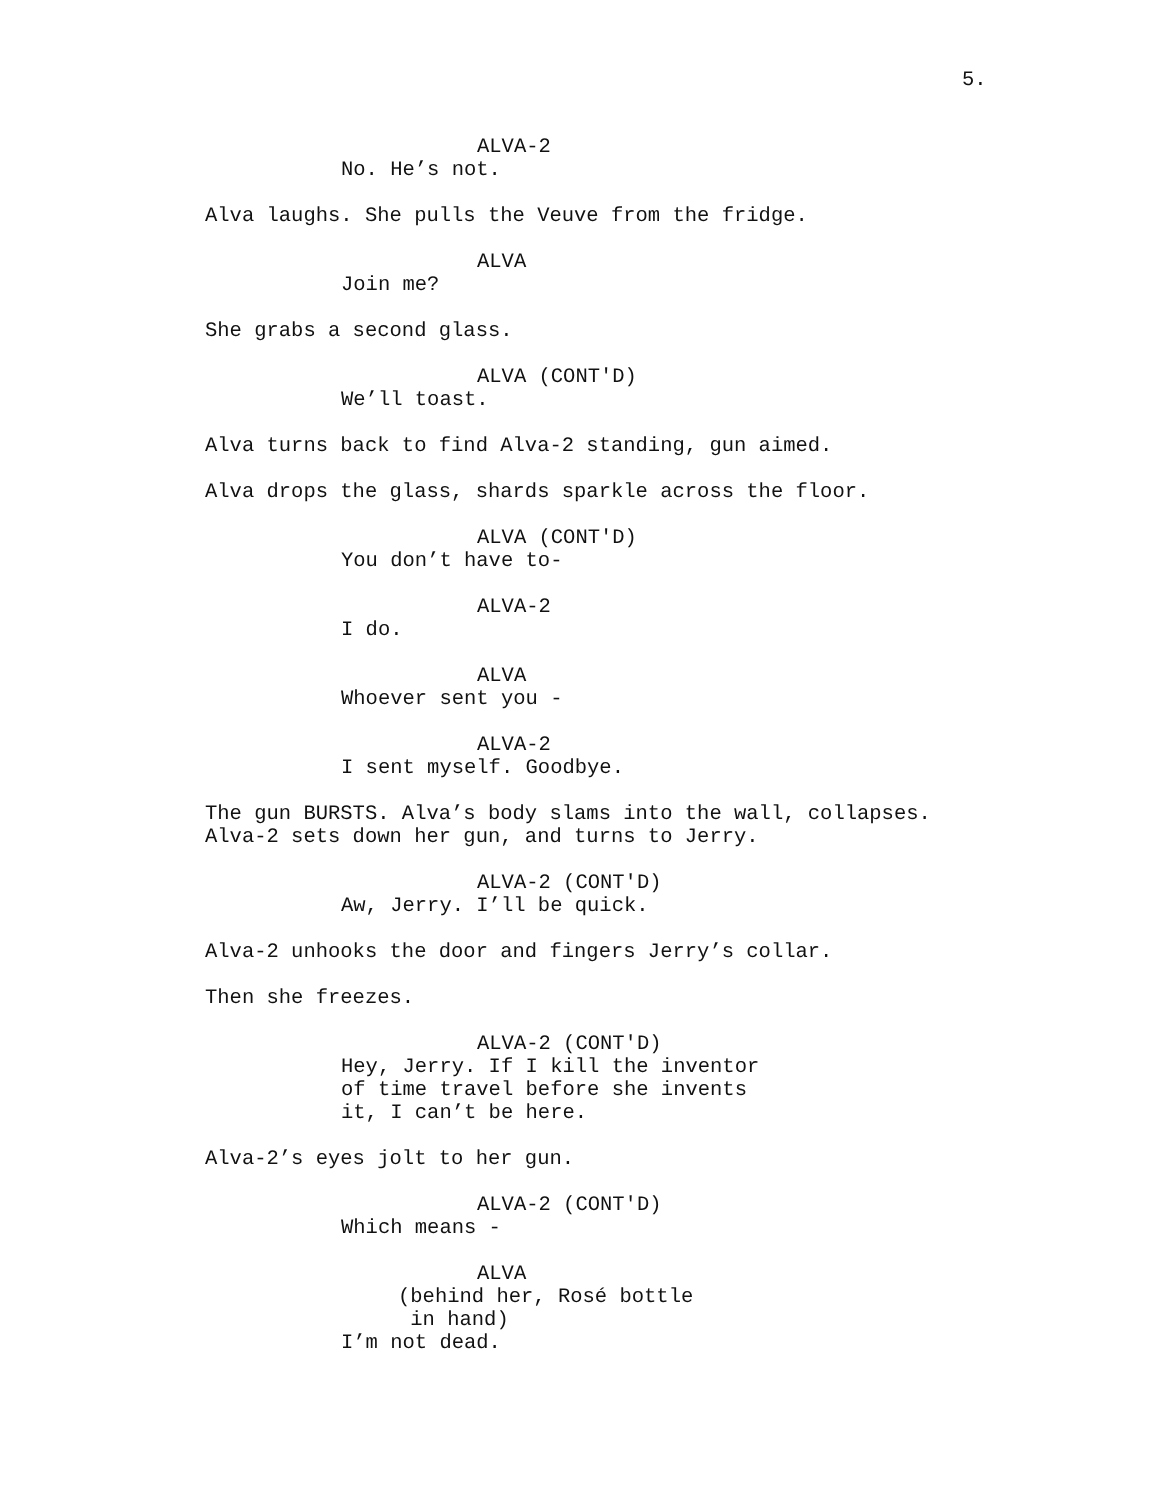5.
ALVA-2
No. He’s not.
Alva laughs. She pulls the Veuve from the fridge.
ALVA
Join me?
She grabs a second glass.
ALVA (CONT'D)
We’ll toast.
Alva turns back to find Alva-2 standing, gun aimed.
Alva drops the glass, shards sparkle across the floor.
ALVA (CONT'D)
You don’t have to-
ALVA-2
I do.
ALVA
Whoever sent you -
ALVA-2
I sent myself. Goodbye.
The gun BURSTS. Alva’s body slams into the wall, collapses. Alva-2 sets down her gun, and turns to Jerry.
ALVA-2 (CONT'D)
Aw, Jerry. I’ll be quick.
Alva-2 unhooks the door and fingers Jerry’s collar.
Then she freezes.
ALVA-2 (CONT'D)
Hey, Jerry. If I kill the inventor of time travel before she invents it, I can’t be here.
Alva-2’s eyes jolt to her gun.
ALVA-2 (CONT'D)
Which means -
ALVA
(behind her, Rosé bottle in hand)
I’m not dead.